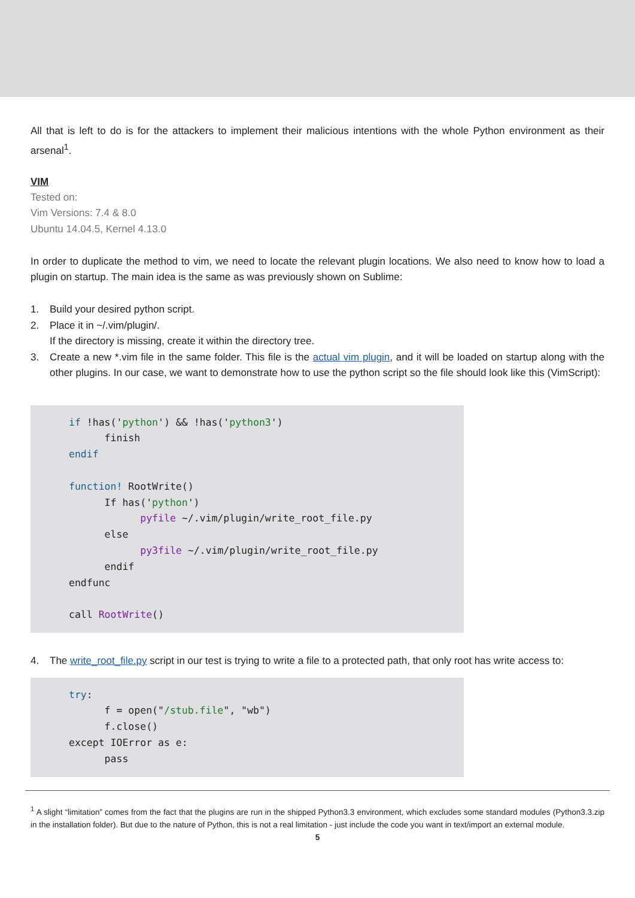All that is left to do is for the attackers to implement their malicious intentions with the whole Python environment as their arsenal<sup>1</sup>.
VIM
Tested on:
Vim Versions: 7.4 & 8.0
Ubuntu 14.04.5, Kernel 4.13.0
In order to duplicate the method to vim, we need to locate the relevant plugin locations. We also need to know how to load a plugin on startup. The main idea is the same as was previously shown on Sublime:
1. Build your desired python script.
2. Place it in ~/.vim/plugin/.
If the directory is missing, create it within the directory tree.
3. Create a new *.vim file in the same folder. This file is the actual vim plugin, and it will be loaded on startup along with the other plugins. In our case, we want to demonstrate how to use the python script so the file should look like this (VimScript):
if !has('python') && !has('python3') finish endif function! RootWrite() If has('python') pyfile ~/.vim/plugin/write_root_file.py else py3file ~/.vim/plugin/write_root_file.py endif endfunc call RootWrite()
4. The write_root_file.py script in our test is trying to write a file to a protected path, that only root has write access to:
try: f = open("/stub.file", "wb") f.close() except IOError as e: pass
<sup>1</sup> A slight “limitation” comes from the fact that the plugins are run in the shipped Python3.3 environment, which excludes some standard modules (Python3.3.zip in the installation folder). But due to the nature of Python, this is not a real limitation - just include the code you want in text/import an external module.
5